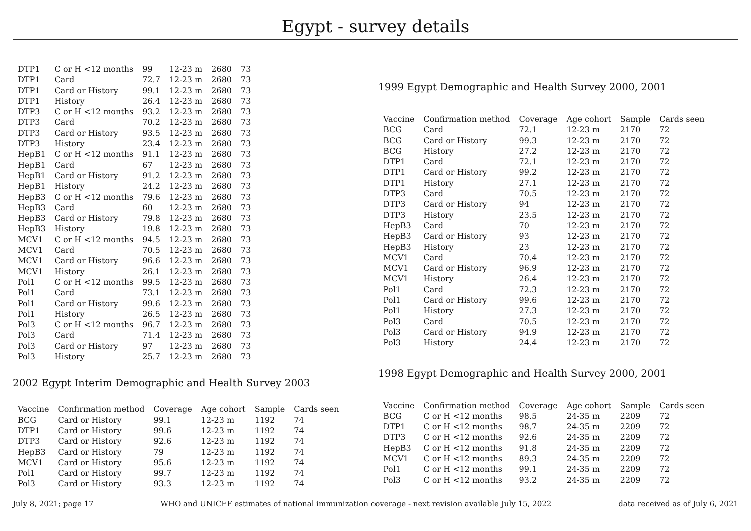Egypt - survey details
| DTP1 | C or H <12 months | 99 | 12-23 m | 2680 | 73 |
| DTP1 | Card | 72.7 | 12-23 m | 2680 | 73 |
| DTP1 | Card or History | 99.1 | 12-23 m | 2680 | 73 |
| DTP1 | History | 26.4 | 12-23 m | 2680 | 73 |
| DTP3 | C or H <12 months | 93.2 | 12-23 m | 2680 | 73 |
| DTP3 | Card | 70.2 | 12-23 m | 2680 | 73 |
| DTP3 | Card or History | 93.5 | 12-23 m | 2680 | 73 |
| DTP3 | History | 23.4 | 12-23 m | 2680 | 73 |
| HepB1 | C or H <12 months | 91.1 | 12-23 m | 2680 | 73 |
| HepB1 | Card | 67 | 12-23 m | 2680 | 73 |
| HepB1 | Card or History | 91.2 | 12-23 m | 2680 | 73 |
| HepB1 | History | 24.2 | 12-23 m | 2680 | 73 |
| HepB3 | C or H <12 months | 79.6 | 12-23 m | 2680 | 73 |
| HepB3 | Card | 60 | 12-23 m | 2680 | 73 |
| HepB3 | Card or History | 79.8 | 12-23 m | 2680 | 73 |
| HepB3 | History | 19.8 | 12-23 m | 2680 | 73 |
| MCV1 | C or H <12 months | 94.5 | 12-23 m | 2680 | 73 |
| MCV1 | Card | 70.5 | 12-23 m | 2680 | 73 |
| MCV1 | Card or History | 96.6 | 12-23 m | 2680 | 73 |
| MCV1 | History | 26.1 | 12-23 m | 2680 | 73 |
| Pol1 | C or H <12 months | 99.5 | 12-23 m | 2680 | 73 |
| Pol1 | Card | 73.1 | 12-23 m | 2680 | 73 |
| Pol1 | Card or History | 99.6 | 12-23 m | 2680 | 73 |
| Pol1 | History | 26.5 | 12-23 m | 2680 | 73 |
| Pol3 | C or H <12 months | 96.7 | 12-23 m | 2680 | 73 |
| Pol3 | Card | 71.4 | 12-23 m | 2680 | 73 |
| Pol3 | Card or History | 97 | 12-23 m | 2680 | 73 |
| Pol3 | History | 25.7 | 12-23 m | 2680 | 73 |
2002 Egypt Interim Demographic and Health Survey 2003
| Vaccine | Confirmation method | Coverage | Age cohort | Sample | Cards seen |
| --- | --- | --- | --- | --- | --- |
| BCG | Card or History | 99.1 | 12-23 m | 1192 | 74 |
| DTP1 | Card or History | 99.6 | 12-23 m | 1192 | 74 |
| DTP3 | Card or History | 92.6 | 12-23 m | 1192 | 74 |
| HepB3 | Card or History | 79 | 12-23 m | 1192 | 74 |
| MCV1 | Card or History | 95.6 | 12-23 m | 1192 | 74 |
| Pol1 | Card or History | 99.7 | 12-23 m | 1192 | 74 |
| Pol3 | Card or History | 93.3 | 12-23 m | 1192 | 74 |
1999 Egypt Demographic and Health Survey 2000, 2001
| Vaccine | Confirmation method | Coverage | Age cohort | Sample | Cards seen |
| --- | --- | --- | --- | --- | --- |
| BCG | Card | 72.1 | 12-23 m | 2170 | 72 |
| BCG | Card or History | 99.3 | 12-23 m | 2170 | 72 |
| BCG | History | 27.2 | 12-23 m | 2170 | 72 |
| DTP1 | Card | 72.1 | 12-23 m | 2170 | 72 |
| DTP1 | Card or History | 99.2 | 12-23 m | 2170 | 72 |
| DTP1 | History | 27.1 | 12-23 m | 2170 | 72 |
| DTP3 | Card | 70.5 | 12-23 m | 2170 | 72 |
| DTP3 | Card or History | 94 | 12-23 m | 2170 | 72 |
| DTP3 | History | 23.5 | 12-23 m | 2170 | 72 |
| HepB3 | Card | 70 | 12-23 m | 2170 | 72 |
| HepB3 | Card or History | 93 | 12-23 m | 2170 | 72 |
| HepB3 | History | 23 | 12-23 m | 2170 | 72 |
| MCV1 | Card | 70.4 | 12-23 m | 2170 | 72 |
| MCV1 | Card or History | 96.9 | 12-23 m | 2170 | 72 |
| MCV1 | History | 26.4 | 12-23 m | 2170 | 72 |
| Pol1 | Card | 72.3 | 12-23 m | 2170 | 72 |
| Pol1 | Card or History | 99.6 | 12-23 m | 2170 | 72 |
| Pol1 | History | 27.3 | 12-23 m | 2170 | 72 |
| Pol3 | Card | 70.5 | 12-23 m | 2170 | 72 |
| Pol3 | Card or History | 94.9 | 12-23 m | 2170 | 72 |
| Pol3 | History | 24.4 | 12-23 m | 2170 | 72 |
1998 Egypt Demographic and Health Survey 2000, 2001
| Vaccine | Confirmation method | Coverage | Age cohort | Sample | Cards seen |
| --- | --- | --- | --- | --- | --- |
| BCG | C or H <12 months | 98.5 | 24-35 m | 2209 | 72 |
| DTP1 | C or H <12 months | 98.7 | 24-35 m | 2209 | 72 |
| DTP3 | C or H <12 months | 92.6 | 24-35 m | 2209 | 72 |
| HepB3 | C or H <12 months | 91.8 | 24-35 m | 2209 | 72 |
| MCV1 | C or H <12 months | 89.3 | 24-35 m | 2209 | 72 |
| Pol1 | C or H <12 months | 99.1 | 24-35 m | 2209 | 72 |
| Pol3 | C or H <12 months | 93.2 | 24-35 m | 2209 | 72 |
July 8, 2021; page 17 WHO and UNICEF estimates of national immunization coverage - next revision available July 15, 2022 data received as of July 6, 2021